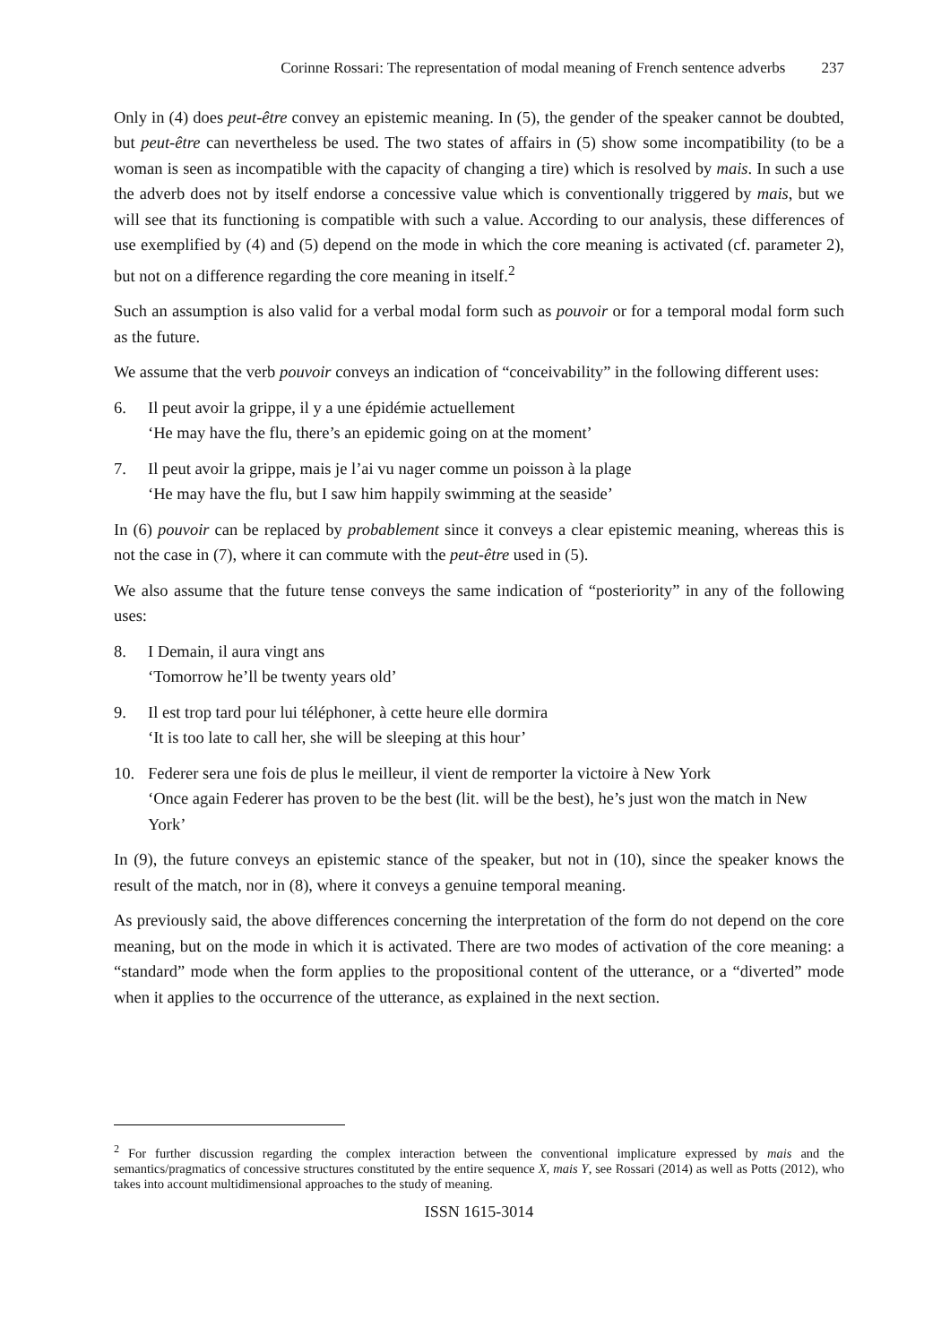Corinne Rossari: The representation of modal meaning of French sentence adverbs 237
Only in (4) does peut-être convey an epistemic meaning. In (5), the gender of the speaker cannot be doubted, but peut-être can nevertheless be used. The two states of affairs in (5) show some incompatibility (to be a woman is seen as incompatible with the capacity of changing a tire) which is resolved by mais. In such a use the adverb does not by itself endorse a concessive value which is conventionally triggered by mais, but we will see that its functioning is compatible with such a value. According to our analysis, these differences of use exemplified by (4) and (5) depend on the mode in which the core meaning is activated (cf. parameter 2), but not on a difference regarding the core meaning in itself.<sup>2</sup>
Such an assumption is also valid for a verbal modal form such as pouvoir or for a temporal modal form such as the future.
We assume that the verb pouvoir conveys an indication of “conceivability” in the following different uses:
6. Il peut avoir la grippe, il y a une épidémie actuellement
‘He may have the flu, there’s an epidemic going on at the moment’
7. Il peut avoir la grippe, mais je l’ai vu nager comme un poisson à la plage
‘He may have the flu, but I saw him happily swimming at the seaside’
In (6) pouvoir can be replaced by probablement since it conveys a clear epistemic meaning, whereas this is not the case in (7), where it can commute with the peut-être used in (5).
We also assume that the future tense conveys the same indication of “posteriority” in any of the following uses:
8. I Demain, il aura vingt ans
‘Tomorrow he’ll be twenty years old’
9. Il est trop tard pour lui téléphoner, à cette heure elle dormira
‘It is too late to call her, she will be sleeping at this hour’
10. Federer sera une fois de plus le meilleur, il vient de remporter la victoire à New York
‘Once again Federer has proven to be the best (lit. will be the best), he’s just won the match in New York’
In (9), the future conveys an epistemic stance of the speaker, but not in (10), since the speaker knows the result of the match, nor in (8), where it conveys a genuine temporal meaning.
As previously said, the above differences concerning the interpretation of the form do not depend on the core meaning, but on the mode in which it is activated. There are two modes of activation of the core meaning: a “standard” mode when the form applies to the propositional content of the utterance, or a “diverted” mode when it applies to the occurrence of the utterance, as explained in the next section.
<sup>2</sup> For further discussion regarding the complex interaction between the conventional implicature expressed by mais and the semantics/pragmatics of concessive structures constituted by the entire sequence X, mais Y, see Rossari (2014) as well as Potts (2012), who takes into account multidimensional approaches to the study of meaning.
ISSN 1615-3014